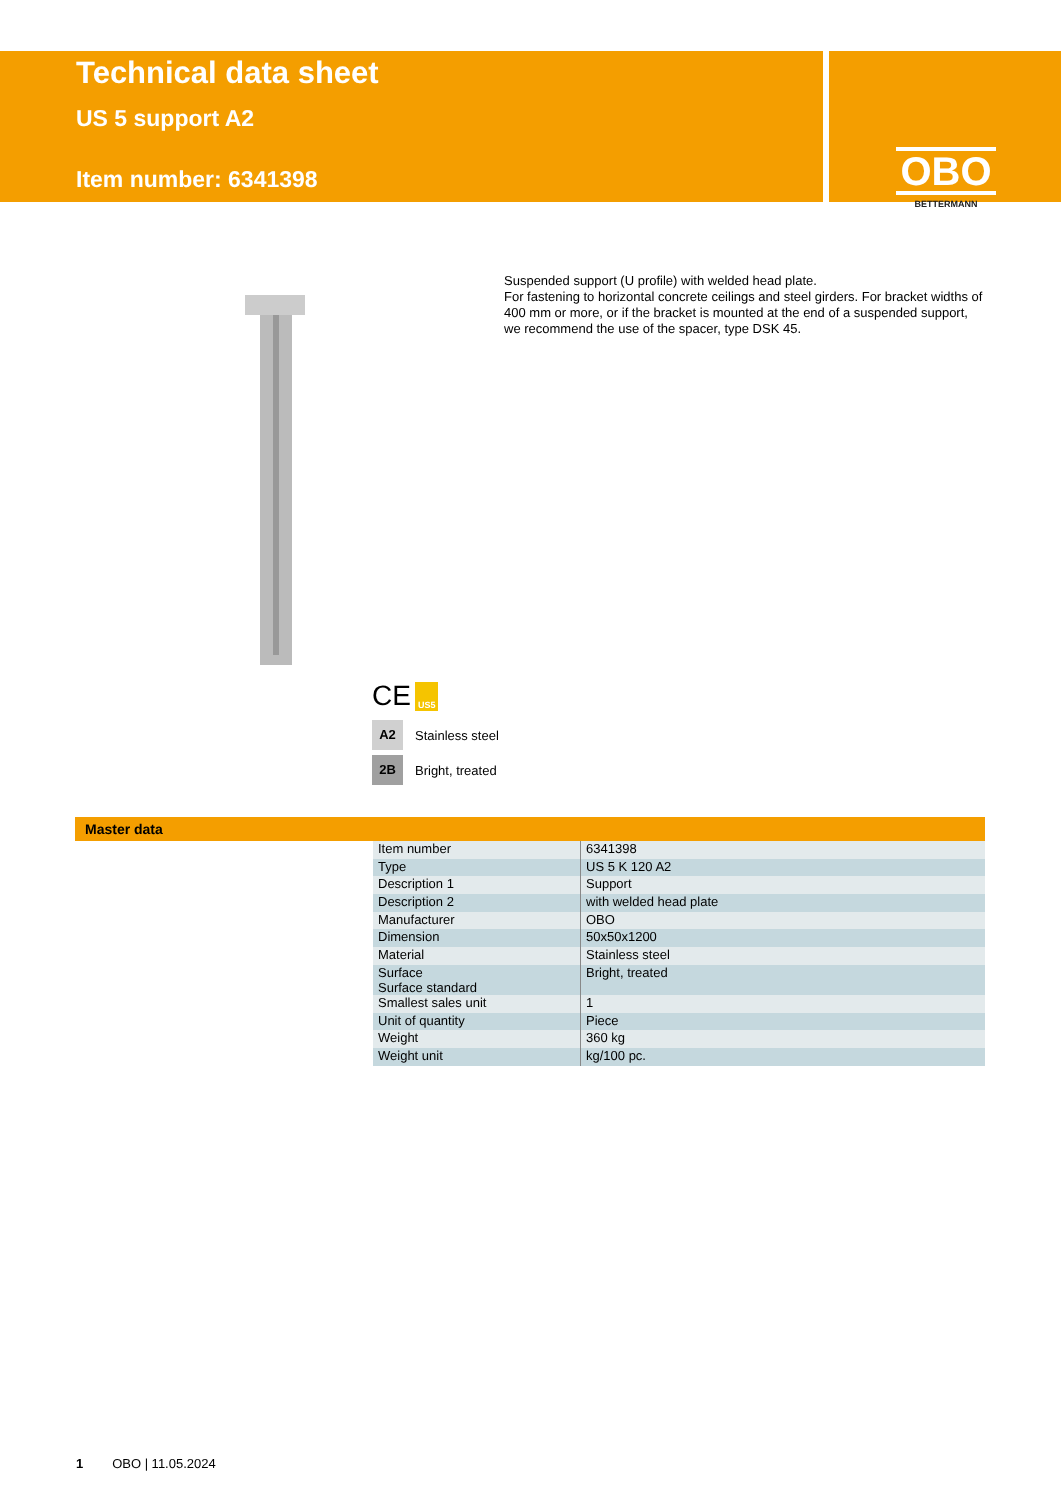Technical data sheet
US 5 support A2
Item number: 6341398
OBO
BETTERMANN
Suspended support (U profile) with welded head plate.
For fastening to horizontal concrete ceilings and steel girders. For bracket widths of 400 mm or more, or if the bracket is mounted at the end of a suspended support, we recommend the use of the spacer, type DSK 45.
CE US5
A2 Stainless steel
2B Bright, treated
Master data
| Item number | 6341398 |
| Type | US 5 K 120 A2 |
| Description 1 | Support |
| Description 2 | with welded head plate |
| Manufacturer | OBO |
| Dimension | 50x50x1200 |
| Material | Stainless steel |
| Surface Surface standard | Bright, treated |
| Smallest sales unit | 1 |
| Unit of quantity | Piece |
| Weight | 360 kg |
| Weight unit | kg/100 pc. |
1 OBO | 11.05.2024